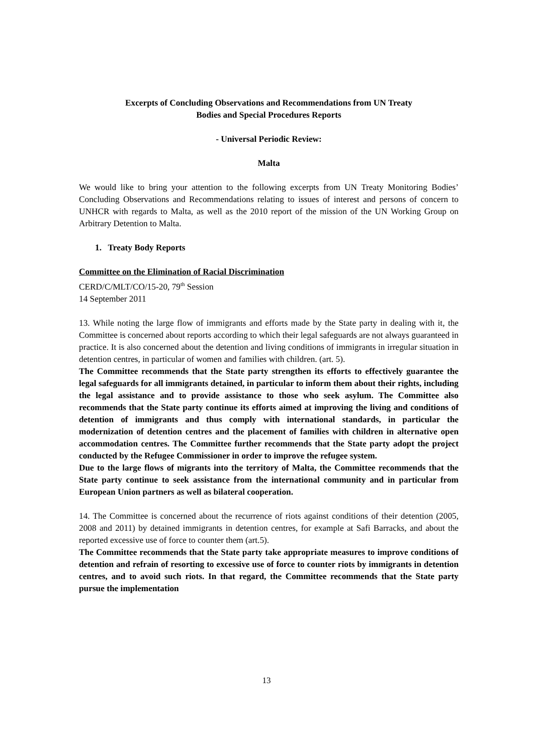Excerpts of Concluding Observations and Recommendations from UN Treaty
Bodies and Special Procedures Reports
- Universal Periodic Review:
Malta
We would like to bring your attention to the following excerpts from UN Treaty Monitoring Bodies’ Concluding Observations and Recommendations relating to issues of interest and persons of concern to UNHCR with regards to Malta, as well as the 2010 report of the mission of the UN Working Group on Arbitrary Detention to Malta.
1. Treaty Body Reports
Committee on the Elimination of Racial Discrimination
CERD/C/MLT/CO/15-20, 79<sup>th</sup> Session
14 September 2011
13. While noting the large flow of immigrants and efforts made by the State party in dealing with it, the Committee is concerned about reports according to which their legal safeguards are not always guaranteed in practice. It is also concerned about the detention and living conditions of immigrants in irregular situation in detention centres, in particular of women and families with children. (art. 5).
The Committee recommends that the State party strengthen its efforts to effectively guarantee the legal safeguards for all immigrants detained, in particular to inform them about their rights, including the legal assistance and to provide assistance to those who seek asylum. The Committee also recommends that the State party continue its efforts aimed at improving the living and conditions of detention of immigrants and thus comply with international standards, in particular the modernization of detention centres and the placement of families with children in alternative open accommodation centres. The Committee further recommends that the State party adopt the project conducted by the Refugee Commissioner in order to improve the refugee system.
Due to the large flows of migrants into the territory of Malta, the Committee recommends that the State party continue to seek assistance from the international community and in particular from European Union partners as well as bilateral cooperation.
14. The Committee is concerned about the recurrence of riots against conditions of their detention (2005, 2008 and 2011) by detained immigrants in detention centres, for example at Safi Barracks, and about the reported excessive use of force to counter them (art.5).
The Committee recommends that the State party take appropriate measures to improve conditions of detention and refrain of resorting to excessive use of force to counter riots by immigrants in detention centres, and to avoid such riots. In that regard, the Committee recommends that the State party pursue the implementation
13